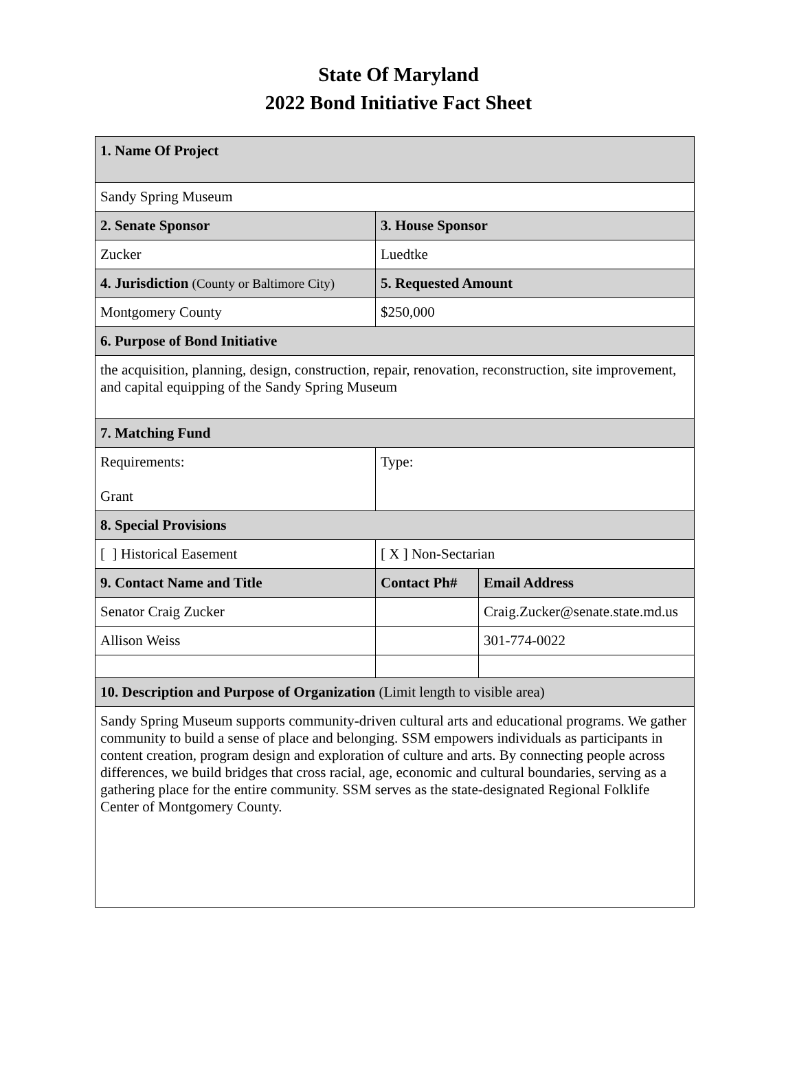State Of Maryland
2022 Bond Initiative Fact Sheet
| 1. Name Of Project | | |
| --- | --- | --- |
| Sandy Spring Museum | | |
| 2. Senate Sponsor | 3. House Sponsor | |
| Zucker | Luedtke | |
| 4. Jurisdiction (County or Baltimore City) | 5. Requested Amount | |
| Montgomery County | $250,000 | |
| 6. Purpose of Bond Initiative | | |
| the acquisition, planning, design, construction, repair, renovation, reconstruction, site improvement, and capital equipping of the Sandy Spring Museum | | |
| 7. Matching Fund | | |
| Requirements: Grant | Type: | |
| 8. Special Provisions | | |
| [ ] Historical Easement | [ X ] Non-Sectarian | |
| 9. Contact Name and Title | Contact Ph# | Email Address |
| Senator Craig Zucker | | Craig.Zucker@senate.state.md.us |
| Allison Weiss | | 301-774-0022 |
| 10. Description and Purpose of Organization (Limit length to visible area) | | |
| Sandy Spring Museum supports community-driven cultural arts and educational programs. We gather community to build a sense of place and belonging. SSM empowers individuals as participants in content creation, program design and exploration of culture and arts. By connecting people across differences, we build bridges that cross racial, age, economic and cultural boundaries, serving as a gathering place for the entire community. SSM serves as the state-designated Regional Folklife Center of Montgomery County. | | |